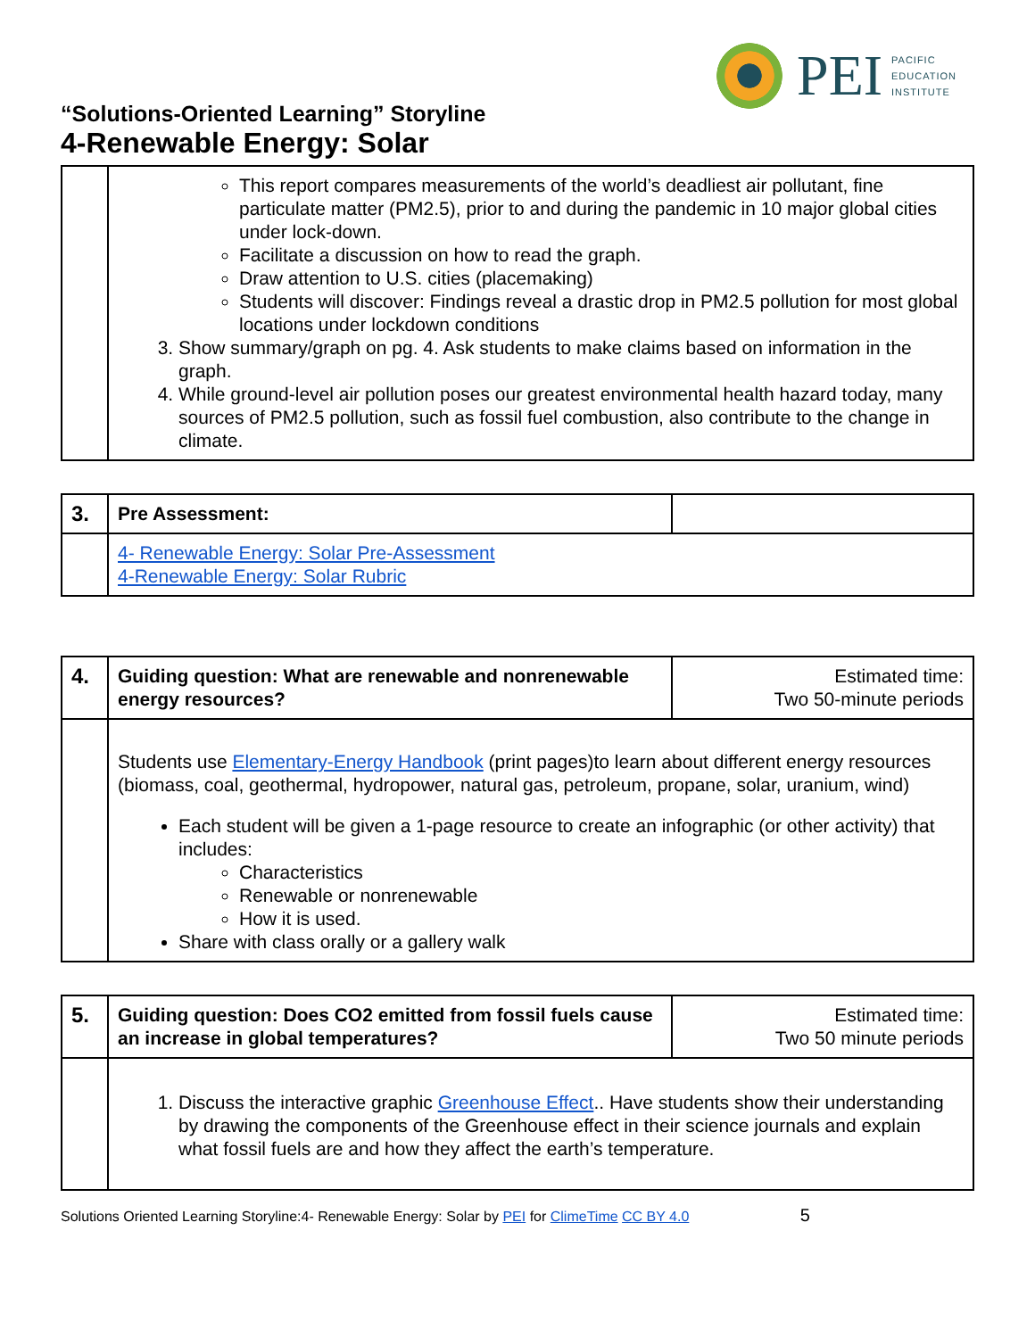PEI
PACIFIC
EDUCATION
INSTITUTE
“Solutions-Oriented Learning” Storyline
4-Renewable Energy: Solar
| | This report compares measurements of the world’s deadliest air pollutant, fine particulate matter (PM2.5), prior to and during the pandemic in 10 major global cities under lock-down. Facilitate a discussion on how to read the graph. Draw attention to U.S. cities (placemaking) Students will discover: Findings reveal a drastic drop in PM2.5 pollution for most global locations under lockdown conditions 3. Show summary/graph on pg. 4. Ask students to make claims based on information in the graph. 4. While ground-level air pollution poses our greatest environmental health hazard today, many sources of PM2.5 pollution, such as fossil fuel combustion, also contribute to the change in climate. |
| 3. | Pre Assessment: | |
| | 4- Renewable Energy: Solar Pre-Assessment 4-Renewable Energy: Solar Rubric | |
| 4. | Guiding question: What are renewable and nonrenewable energy resources? | Estimated time: Two 50-minute periods |
| | Students use Elementary-Energy Handbook (print pages)to learn about different energy resources (biomass, coal, geothermal, hydropower, natural gas, petroleum, propane, solar, uranium, wind) Each student will be given a 1-page resource to create an infographic (or other activity) that includes: Characteristics Renewable or nonrenewable How it is used. Share with class orally or a gallery walk | |
| 5. | Guiding question: Does CO2 emitted from fossil fuels cause an increase in global temperatures? | Estimated time: Two 50 minute periods |
| | 1. Discuss the interactive graphic Greenhouse Effect .. Have students show their understanding by drawing the components of the Greenhouse effect in their science journals and explain what fossil fuels are and how they affect the earth’s temperature. | |
Solutions Oriented Learning Storyline:4- Renewable Energy: Solar by PEI for ClimeTime CC BY 4.0 5